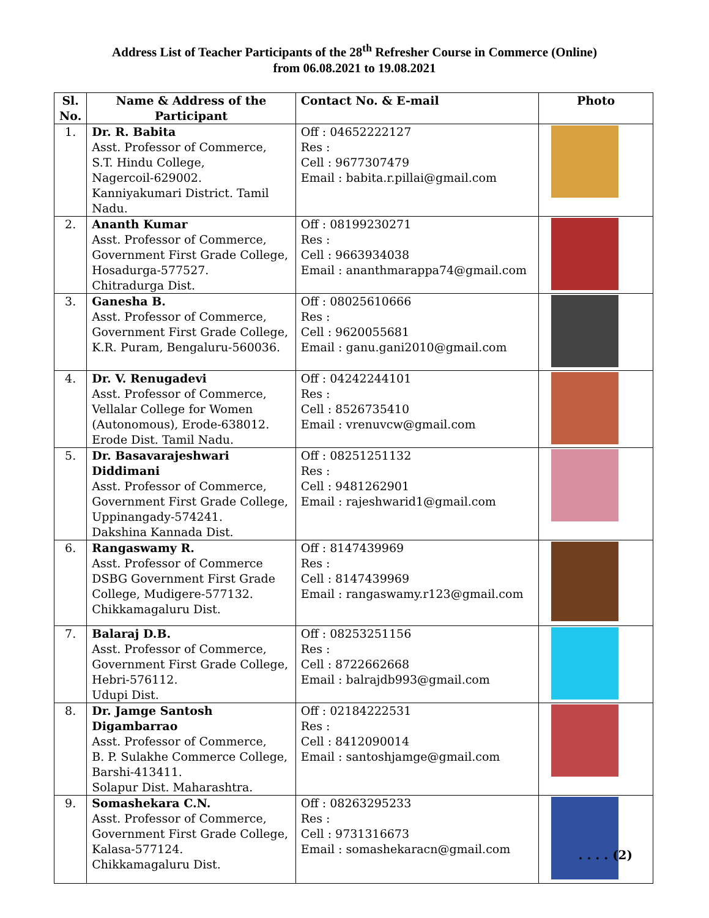Address List of Teacher Participants of the 28<sup>th</sup> Refresher Course in Commerce (Online)
from 06.08.2021 to 19.08.2021
| Sl. No. | Name & Address of the Participant | Contact No. & E-mail | Photo |
| --- | --- | --- | --- |
| 1. | Dr. R. Babita Asst. Professor of Commerce, S.T. Hindu College, Nagercoil-629002. Kanniyakumari District. Tamil Nadu. | Off : 04652222127 Res : Cell : 9677307479 Email : babita.r.pillai@gmail.com | |
| 2. | Ananth Kumar Asst. Professor of Commerce, Government First Grade College, Hosadurga-577527. Chitradurga Dist. | Off : 08199230271 Res : Cell : 9663934038 Email : ananthmarappa74@gmail.com | |
| 3. | Ganesha B. Asst. Professor of Commerce, Government First Grade College, K.R. Puram, Bengaluru-560036. | Off : 08025610666 Res : Cell : 9620055681 Email : ganu.gani2010@gmail.com | |
| 4. | Dr. V. Renugadevi Asst. Professor of Commerce, Vellalar College for Women (Autonomous), Erode-638012. Erode Dist. Tamil Nadu. | Off : 04242244101 Res : Cell : 8526735410 Email : vrenuvcw@gmail.com | |
| 5. | Dr. Basavarajeshwari Diddimani Asst. Professor of Commerce, Government First Grade College, Uppinangady-574241. Dakshina Kannada Dist. | Off : 08251251132 Res : Cell : 9481262901 Email : rajeshwarid1@gmail.com | |
| 6. | Rangaswamy R. Asst. Professor of Commerce DSBG Government First Grade College, Mudigere-577132. Chikkamagaluru Dist. | Off : 8147439969 Res : Cell : 8147439969 Email : rangaswamy.r123@gmail.com | |
| 7. | Balaraj D.B. Asst. Professor of Commerce, Government First Grade College, Hebri-576112. Udupi Dist. | Off : 08253251156 Res : Cell : 8722662668 Email : balrajdb993@gmail.com | |
| 8. | Dr. Jamge Santosh Digambarrao Asst. Professor of Commerce, B. P. Sulakhe Commerce College, Barshi-413411. Solapur Dist. Maharashtra. | Off : 02184222531 Res : Cell : 8412090014 Email : santoshjamge@gmail.com | |
| 9. | Somashekara C.N. Asst. Professor of Commerce, Government First Grade College, Kalasa-577124. Chikkamagaluru Dist. | Off : 08263295233 Res : Cell : 9731316673 Email : somashekaracn@gmail.com | |
. . . . (2)